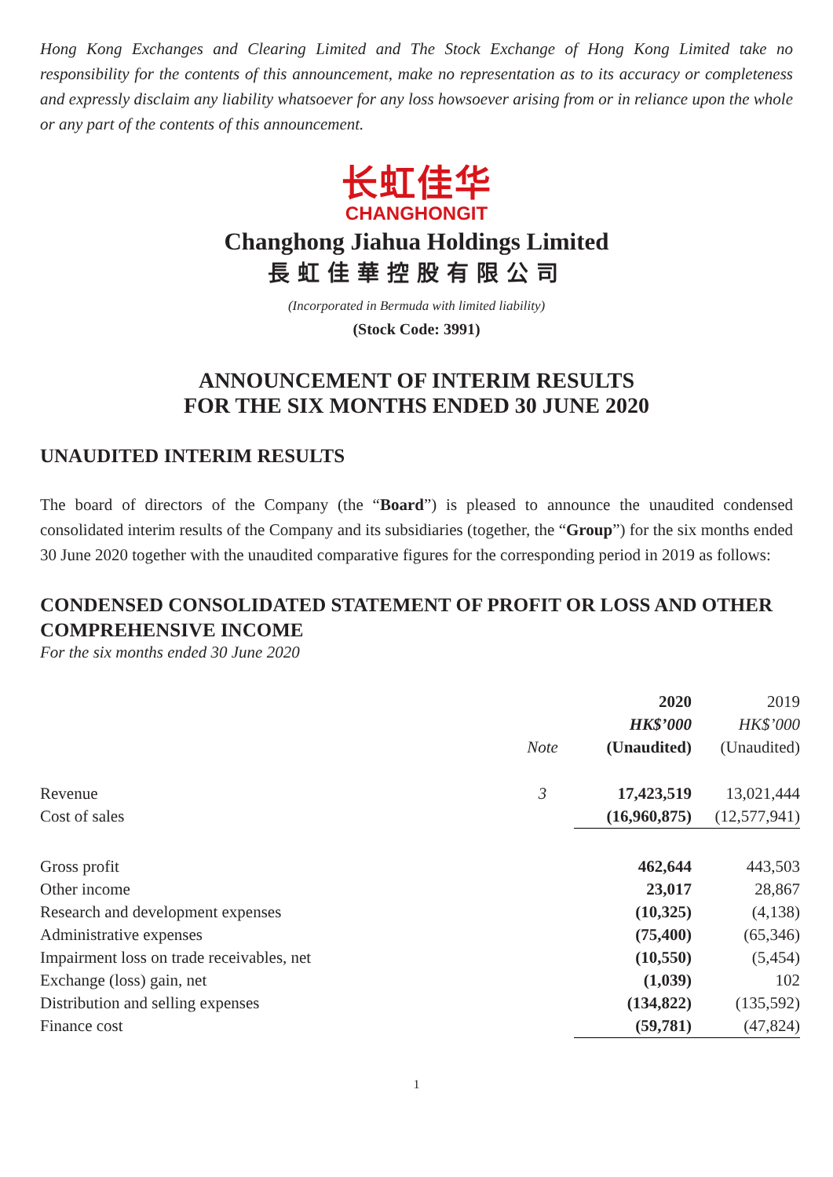Hong Kong Exchanges and Clearing Limited and The Stock Exchange of Hong Kong Limited take no responsibility for the contents of this announcement, make no representation as to its accuracy or completeness and expressly disclaim any liability whatsoever for any loss howsoever arising from or in reliance upon the whole or any part of the contents of this announcement.
长虹佳华
CHANGHONGIT
Changhong Jiahua Holdings Limited
長虹佳華控股有限公司
(Incorporated in Bermuda with limited liability)
(Stock Code: 3991)
ANNOUNCEMENT OF INTERIM RESULTS
FOR THE SIX MONTHS ENDED 30 JUNE 2020
UNAUDITED INTERIM RESULTS
The board of directors of the Company (the “Board”) is pleased to announce the unaudited condensed consolidated interim results of the Company and its subsidiaries (together, the “Group”) for the six months ended 30 June 2020 together with the unaudited comparative figures for the corresponding period in 2019 as follows:
CONDENSED CONSOLIDATED STATEMENT OF PROFIT OR LOSS AND OTHER COMPREHENSIVE INCOME
For the six months ended 30 June 2020
| | | 2020 | 2019 |
| --- | --- | --- | --- |
| | | HK$’000 | HK$’000 |
| | Note | (Unaudited) | (Unaudited) |
| Revenue | 3 | 17,423,519 | 13,021,444 |
| Cost of sales | | (16,960,875) | (12,577,941) |
| Gross profit | | 462,644 | 443,503 |
| Other income | | 23,017 | 28,867 |
| Research and development expenses | | (10,325) | (4,138) |
| Administrative expenses | | (75,400) | (65,346) |
| Impairment loss on trade receivables, net | | (10,550) | (5,454) |
| Exchange (loss) gain, net | | (1,039) | 102 |
| Distribution and selling expenses | | (134,822) | (135,592) |
| Finance cost | | (59,781) | (47,824) |
1